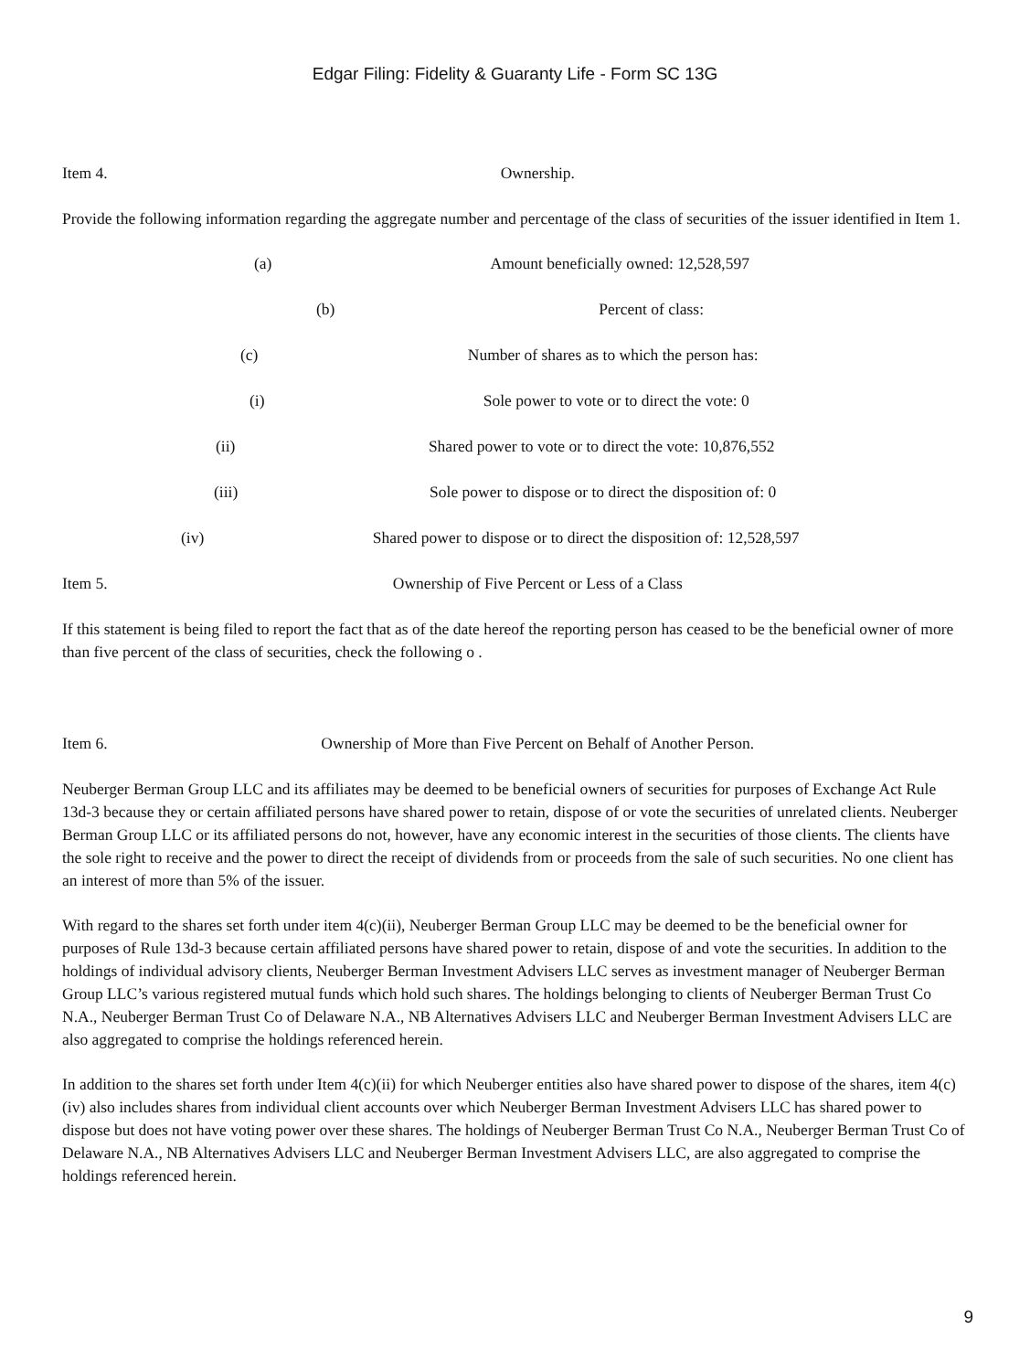Edgar Filing: Fidelity & Guaranty Life - Form SC 13G
Item 4. Ownership.
Provide the following information regarding the aggregate number and percentage of the class of securities of the issuer identified in Item 1.
(a) Amount beneficially owned: 12,528,597
(b) Percent of class:
(c) Number of shares as to which the person has:
(i) Sole power to vote or to direct the vote: 0
(ii) Shared power to vote or to direct the vote: 10,876,552
(iii) Sole power to dispose or to direct the disposition of: 0
(iv) Shared power to dispose or to direct the disposition of: 12,528,597
Item 5. Ownership of Five Percent or Less of a Class
If this statement is being filed to report the fact that as of the date hereof the reporting person has ceased to be the beneficial owner of more than five percent of the class of securities, check the following o .
Item 6. Ownership of More than Five Percent on Behalf of Another Person.
Neuberger Berman Group LLC and its affiliates may be deemed to be beneficial owners of securities for purposes of Exchange Act Rule 13d-3 because they or certain affiliated persons have shared power to retain, dispose of or vote the securities of unrelated clients. Neuberger Berman Group LLC or its affiliated persons do not, however, have any economic interest in the securities of those clients. The clients have the sole right to receive and the power to direct the receipt of dividends from or proceeds from the sale of such securities. No one client has an interest of more than 5% of the issuer.
With regard to the shares set forth under item 4(c)(ii), Neuberger Berman Group LLC may be deemed to be the beneficial owner for purposes of Rule 13d-3 because certain affiliated persons have shared power to retain, dispose of and vote the securities. In addition to the holdings of individual advisory clients, Neuberger Berman Investment Advisers LLC serves as investment manager of Neuberger Berman Group LLC’s various registered mutual funds which hold such shares. The holdings belonging to clients of Neuberger Berman Trust Co N.A., Neuberger Berman Trust Co of Delaware N.A., NB Alternatives Advisers LLC and Neuberger Berman Investment Advisers LLC are also aggregated to comprise the holdings referenced herein.
In addition to the shares set forth under Item 4(c)(ii) for which Neuberger entities also have shared power to dispose of the shares, item 4(c)(iv) also includes shares from individual client accounts over which Neuberger Berman Investment Advisers LLC has shared power to dispose but does not have voting power over these shares. The holdings of Neuberger Berman Trust Co N.A., Neuberger Berman Trust Co of Delaware N.A., NB Alternatives Advisers LLC and Neuberger Berman Investment Advisers LLC, are also aggregated to comprise the holdings referenced herein.
9